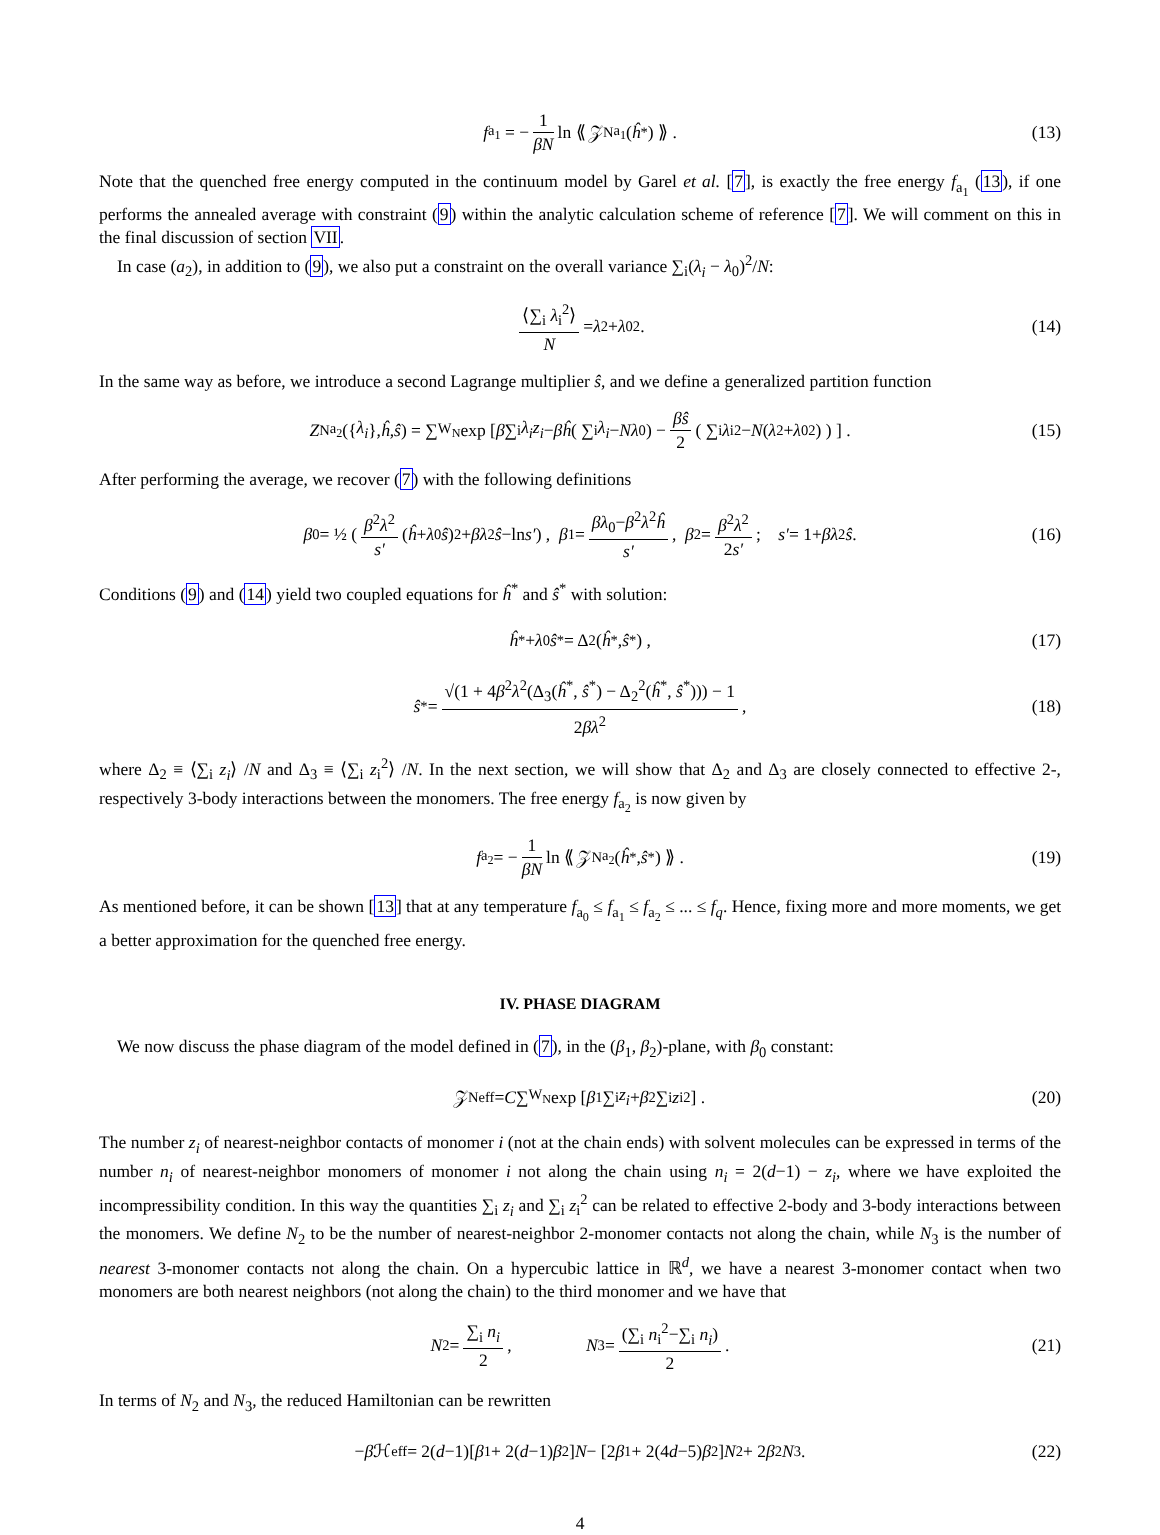f<sub>a<sub>1</sub></sub> = − 1 βN ln ⟪ 𝒵<sub>N</sub><sup>a<sub>1</sub></sup>(ĥ<sup>*</sup>) ⟫ . (13)
Note that the quenched free energy computed in the continuum model by Garel et al. [7], is exactly the free energy f<sub>a<sub>1</sub></sub> (13), if one performs the annealed average with constraint (9) within the analytic calculation scheme of reference [7]. We will comment on this in the final discussion of section VII.
In case (a<sub>2</sub>), in addition to (9), we also put a constraint on the overall variance ∑<sub>i</sub>(λ<sub>i</sub> − λ<sub>0</sub>)<sup>2</sup>/N:
⟨∑<sub>i</sub> λ<sub>i</sub><sup>2</sup>⟩ N = λ<sup>2</sup> + λ<sub>0</sub><sup>2</sup> . (14)
In the same way as before, we introduce a second Lagrange multiplier ŝ, and we define a generalized partition function
Z<sub>N</sub><sup>a<sub>2</sub></sup>({ λ<sub>i</sub> }, ĥ, ŝ) = ∑<sub>W<sub>N</sub></sub> exp [ β ∑<sub>i</sub> λ<sub>i</sub>z<sub>i</sub> − βĥ ( ∑<sub>i</sub> λ<sub>i</sub> − Nλ<sub>0</sub> ) − βŝ 2 ( ∑<sub>i</sub> λ<sub>i</sub><sup>2</sup> − N (λ<sup>2</sup> + λ<sub>0</sub><sup>2</sup>) ) ] . (15)
After performing the average, we recover (7) with the following definitions
β<sub>0</sub> = ½ ( β<sup>2</sup>λ<sup>2</sup> s′ (ĥ + λ<sub>0</sub> ŝ)<sup>2</sup>+ βλ<sup>2</sup> ŝ −ln s′ ) , β<sub>1</sub> = βλ<sub>0</sub>−β<sup>2</sup>λ<sup>2</sup>ĥ s′ , β<sub>2</sub> = β<sup>2</sup>λ<sup>2</sup> 2s′ ; s′ = 1+ βλ<sup>2</sup> ŝ . (16)
Conditions (9) and (14) yield two coupled equations for ĥ<sup>*</sup> and ŝ<sup>*</sup> with solution:
ĥ<sup>*</sup> + λ<sub>0</sub> ŝ<sup>*</sup> = Δ<sub>2</sub>(ĥ<sup>*</sup>, ŝ<sup>*</sup>) , (17)
ŝ<sup>*</sup> = √(1 + 4β<sup>2</sup>λ<sup>2</sup>(Δ<sub>3</sub>(ĥ<sup>*</sup>, ŝ<sup>*</sup>) − Δ<sub>2</sub><sup>2</sup>(ĥ<sup>*</sup>, ŝ<sup>*</sup>))) − 1 2βλ<sup>2</sup> , (18)
where Δ<sub>2</sub> ≡ ⟨∑<sub>i</sub> z<sub>i</sub>⟩ /N and Δ<sub>3</sub> ≡ ⟨∑<sub>i</sub> z<sub>i</sub><sup>2</sup>⟩ /N. In the next section, we will show that Δ<sub>2</sub> and Δ<sub>3</sub> are closely connected to effective 2-, respectively 3-body interactions between the monomers. The free energy f<sub>a<sub>2</sub></sub> is now given by
f<sub>a<sub>2</sub></sub> = − 1 βN ln ⟪ 𝒵<sub>N</sub><sup>a<sub>2</sub></sup>(ĥ<sup>*</sup>, ŝ<sup>*</sup>) ⟫ . (19)
As mentioned before, it can be shown [13] that at any temperature f<sub>a<sub>0</sub></sub> ≤ f<sub>a<sub>1</sub></sub> ≤ f<sub>a<sub>2</sub></sub> ≤ ... ≤ f<sub>q</sub>. Hence, fixing more and more moments, we get a better approximation for the quenched free energy.
IV. PHASE DIAGRAM
We now discuss the phase diagram of the model defined in (7), in the (β<sub>1</sub>, β<sub>2</sub>)-plane, with β<sub>0</sub> constant:
𝒵<sub>N</sub><sup>eff</sup> = C ∑<sub>W<sub>N</sub></sub> exp [ β<sub>1</sub> ∑<sub>i</sub> z<sub>i</sub> + β<sub>2</sub> ∑<sub>i</sub> z<sub>i</sub><sup>2</sup> ] . (20)
The number z<sub>i</sub> of nearest-neighbor contacts of monomer i (not at the chain ends) with solvent molecules can be expressed in terms of the number n<sub>i</sub> of nearest-neighbor monomers of monomer i not along the chain using n<sub>i</sub> = 2(d−1) − z<sub>i</sub>, where we have exploited the incompressibility condition. In this way the quantities ∑<sub>i</sub> z<sub>i</sub> and ∑<sub>i</sub> z<sub>i</sub><sup>2</sup> can be related to effective 2-body and 3-body interactions between the monomers. We define N<sub>2</sub> to be the number of nearest-neighbor 2-monomer contacts not along the chain, while N<sub>3</sub> is the number of nearest 3-monomer contacts not along the chain. On a hypercubic lattice in ℝ<sup>d</sup>, we have a nearest 3-monomer contact when two monomers are both nearest neighbors (not along the chain) to the third monomer and we have that
N<sub>2</sub> = ∑<sub>i</sub> n<sub>i</sub> 2 , N<sub>3</sub> = (∑<sub>i</sub> n<sub>i</sub><sup>2</sup>−∑<sub>i</sub> n<sub>i</sub>) 2 . (21)
In terms of N<sub>2</sub> and N<sub>3</sub>, the reduced Hamiltonian can be rewritten
− β ℋ<sup>eff</sup> = 2(d −1)[β<sub>1</sub> + 2(d −1) β<sub>2</sub>] N − [2 β<sub>1</sub> + 2(4 d −5) β<sub>2</sub>] N<sub>2</sub> + 2 β<sub>2</sub> N<sub>3</sub> . (22)
4